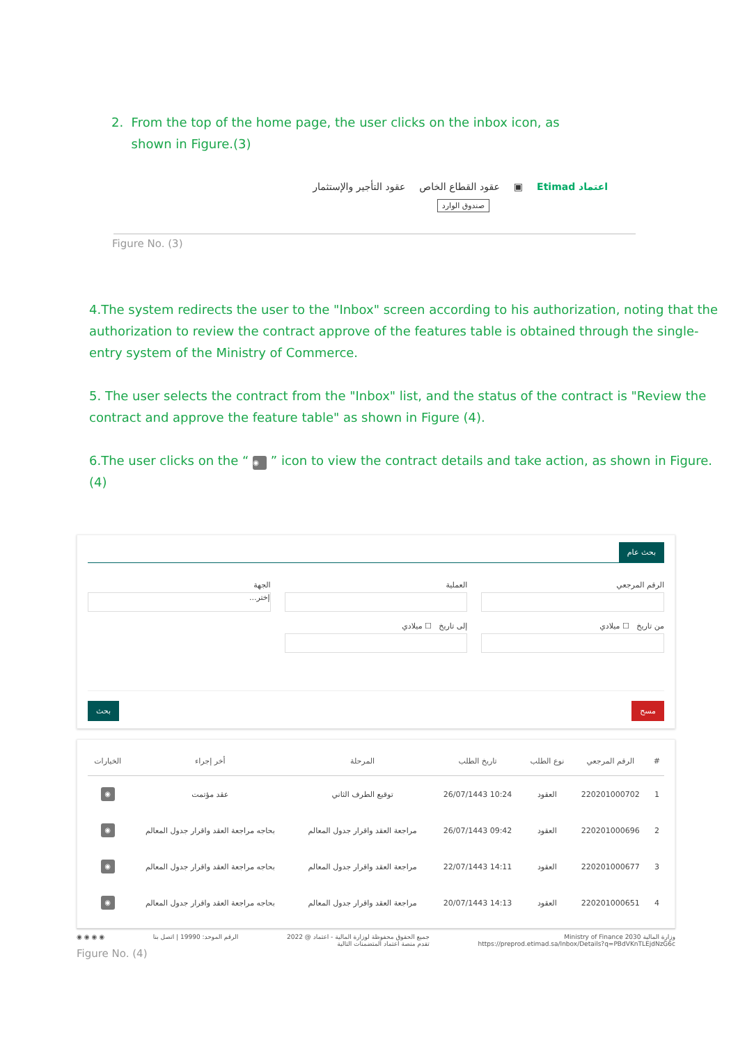2. From the top of the home page, the user clicks on the inbox icon, as
shown in Figure.(3)
اعتماد Etimad ▣ عقود القطاع الخاص عقود التأجير والإستثمار
صندوق الوارد
Figure No. (3)
4.The system redirects the user to the "Inbox" screen according to his authorization, noting that the authorization to review the contract approve of the features table is obtained through the single-entry system of the Ministry of Commerce.
5. The user selects the contract from the "Inbox" list, and the status of the contract is "Review the contract and approve the feature table" as shown in Figure (4).
6.The user clicks on the “ ◉ ” icon to view the contract details and take action, as shown in Figure.(4)
بحث عام
الرقم المرجعي العملية الجهة
إختر...
من تاريخ ☐ ميلادي إلى تاريخ ☐ ميلادي
مسح بحث
| # | الرقم المرجعي | نوع الطلب | تاريخ الطلب | المرحلة | أخر إجراء | الخيارات |
| --- | --- | --- | --- | --- | --- | --- |
| 1 | 220201000702 | العقود | 10:24 26/07/1443 | توقيع الطرف الثاني | عقد مؤتمت | ◉ |
| 2 | 220201000696 | العقود | 09:42 26/07/1443 | مراجعة العقد واقرار جدول المعالم | بحاجه مراجعة العقد واقرار جدول المعالم | ◉ |
| 3 | 220201000677 | العقود | 14:11 22/07/1443 | مراجعة العقد واقرار جدول المعالم | بحاجه مراجعة العقد واقرار جدول المعالم | ◉ |
| 4 | 220201000651 | العقود | 14:13 20/07/1443 | مراجعة العقد واقرار جدول المعالم | بحاجه مراجعة العقد واقرار جدول المعالم | ◉ |
وزارة المالية Ministry of Finance 2030
https://preprod.etimad.sa/Inbox/Details?q=PBdVKnTLEjdNzG6c جميع الحقوق محفوظة لوزارة المالية - اعتماد @ 2022
تقدم منصة اعتماد المتضمنات التالية الرقم الموحد: 19990 | اتصل بنا ◉ ◉ ◉ ◉
Figure No. (4)